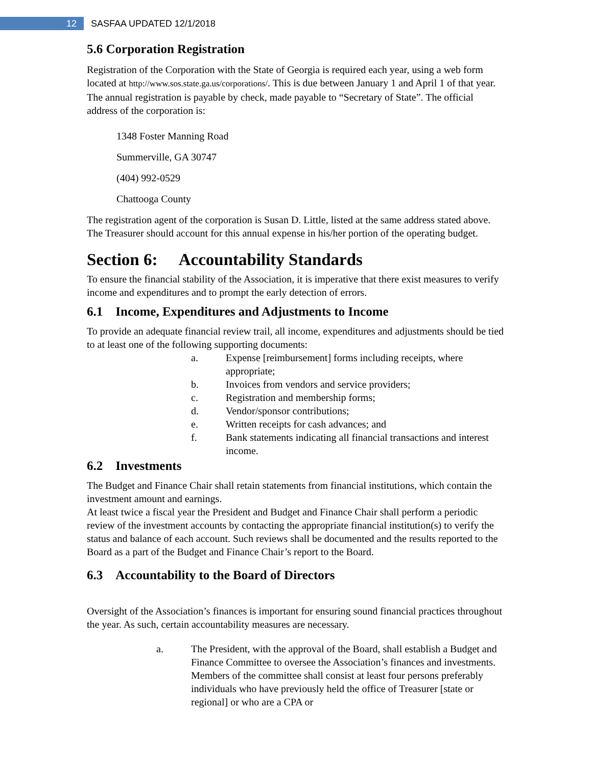12
SASFAA UPDATED 12/1/2018
5.6 Corporation Registration
Registration of the Corporation with the State of Georgia is required each year, using a web form located at http://www.sos.state.ga.us/corporations/. This is due between January 1 and April 1 of that year. The annual registration is payable by check, made payable to “Secretary of State”. The official address of the corporation is:
1348 Foster Manning Road
Summerville, GA 30747
(404) 992-0529
Chattooga County
The registration agent of the corporation is Susan D. Little, listed at the same address stated above. The Treasurer should account for this annual expense in his/her portion of the operating budget.
Section 6: Accountability Standards
To ensure the financial stability of the Association, it is imperative that there exist measures to verify income and expenditures and to prompt the early detection of errors.
6.1 Income, Expenditures and Adjustments to Income
To provide an adequate financial review trail, all income, expenditures and adjustments should be tied to at least one of the following supporting documents:
a. Expense [reimbursement] forms including receipts, where appropriate;
b. Invoices from vendors and service providers;
c. Registration and membership forms;
d. Vendor/sponsor contributions;
e. Written receipts for cash advances; and
f. Bank statements indicating all financial transactions and interest income.
6.2 Investments
The Budget and Finance Chair shall retain statements from financial institutions, which contain the investment amount and earnings.
At least twice a fiscal year the President and Budget and Finance Chair shall perform a periodic review of the investment accounts by contacting the appropriate financial institution(s) to verify the status and balance of each account. Such reviews shall be documented and the results reported to the Board as a part of the Budget and Finance Chair’s report to the Board.
6.3 Accountability to the Board of Directors
Oversight of the Association’s finances is important for ensuring sound financial practices throughout the year. As such, certain accountability measures are necessary.
a. The President, with the approval of the Board, shall establish a Budget and Finance Committee to oversee the Association’s finances and investments. Members of the committee shall consist at least four persons preferably individuals who have previously held the office of Treasurer [state or regional] or who are a CPA or